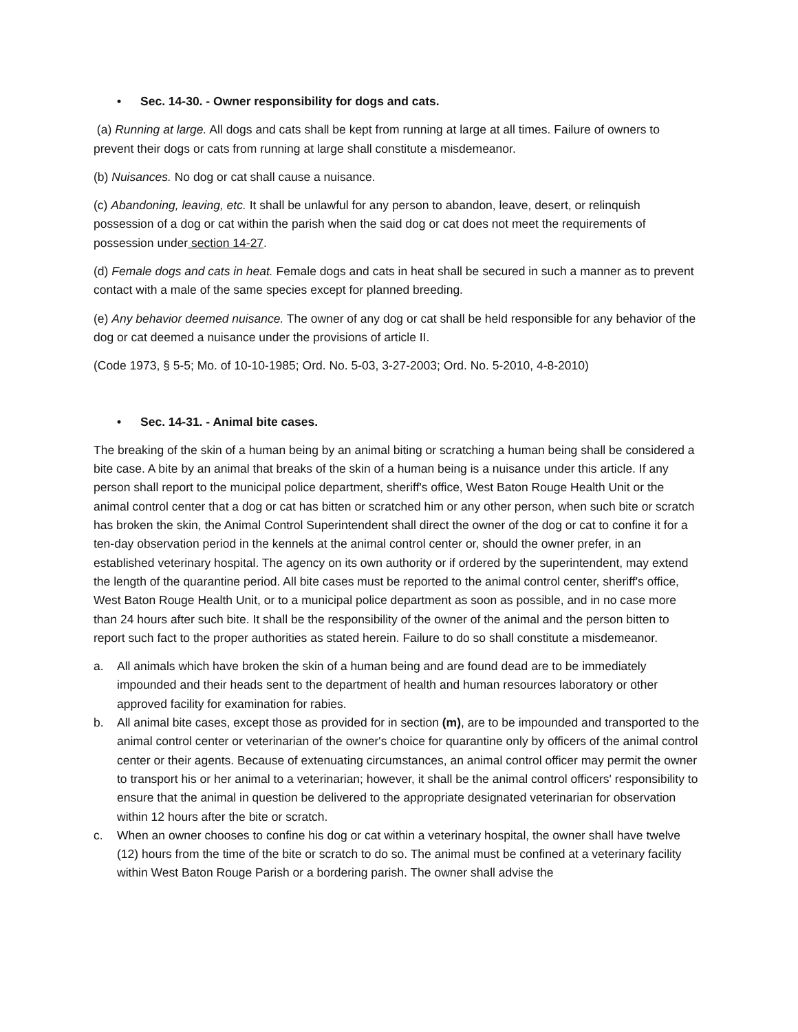• Sec. 14-30. - Owner responsibility for dogs and cats.
(a) Running at large. All dogs and cats shall be kept from running at large at all times. Failure of owners to prevent their dogs or cats from running at large shall constitute a misdemeanor.
(b) Nuisances. No dog or cat shall cause a nuisance.
(c) Abandoning, leaving, etc. It shall be unlawful for any person to abandon, leave, desert, or relinquish possession of a dog or cat within the parish when the said dog or cat does not meet the requirements of possession under section 14-27.
(d) Female dogs and cats in heat. Female dogs and cats in heat shall be secured in such a manner as to prevent contact with a male of the same species except for planned breeding.
(e) Any behavior deemed nuisance. The owner of any dog or cat shall be held responsible for any behavior of the dog or cat deemed a nuisance under the provisions of article II.
(Code 1973, § 5-5; Mo. of 10-10-1985; Ord. No. 5-03, 3-27-2003; Ord. No. 5-2010, 4-8-2010)
• Sec. 14-31. - Animal bite cases.
The breaking of the skin of a human being by an animal biting or scratching a human being shall be considered a bite case. A bite by an animal that breaks of the skin of a human being is a nuisance under this article. If any person shall report to the municipal police department, sheriff's office, West Baton Rouge Health Unit or the animal control center that a dog or cat has bitten or scratched him or any other person, when such bite or scratch has broken the skin, the Animal Control Superintendent shall direct the owner of the dog or cat to confine it for a ten-day observation period in the kennels at the animal control center or, should the owner prefer, in an established veterinary hospital. The agency on its own authority or if ordered by the superintendent, may extend the length of the quarantine period. All bite cases must be reported to the animal control center, sheriff's office, West Baton Rouge Health Unit, or to a municipal police department as soon as possible, and in no case more than 24 hours after such bite. It shall be the responsibility of the owner of the animal and the person bitten to report such fact to the proper authorities as stated herein. Failure to do so shall constitute a misdemeanor.
a. All animals which have broken the skin of a human being and are found dead are to be immediately impounded and their heads sent to the department of health and human resources laboratory or other approved facility for examination for rabies.
b. All animal bite cases, except those as provided for in section (m), are to be impounded and transported to the animal control center or veterinarian of the owner's choice for quarantine only by officers of the animal control center or their agents. Because of extenuating circumstances, an animal control officer may permit the owner to transport his or her animal to a veterinarian; however, it shall be the animal control officers' responsibility to ensure that the animal in question be delivered to the appropriate designated veterinarian for observation within 12 hours after the bite or scratch.
c. When an owner chooses to confine his dog or cat within a veterinary hospital, the owner shall have twelve (12) hours from the time of the bite or scratch to do so. The animal must be confined at a veterinary facility within West Baton Rouge Parish or a bordering parish. The owner shall advise the